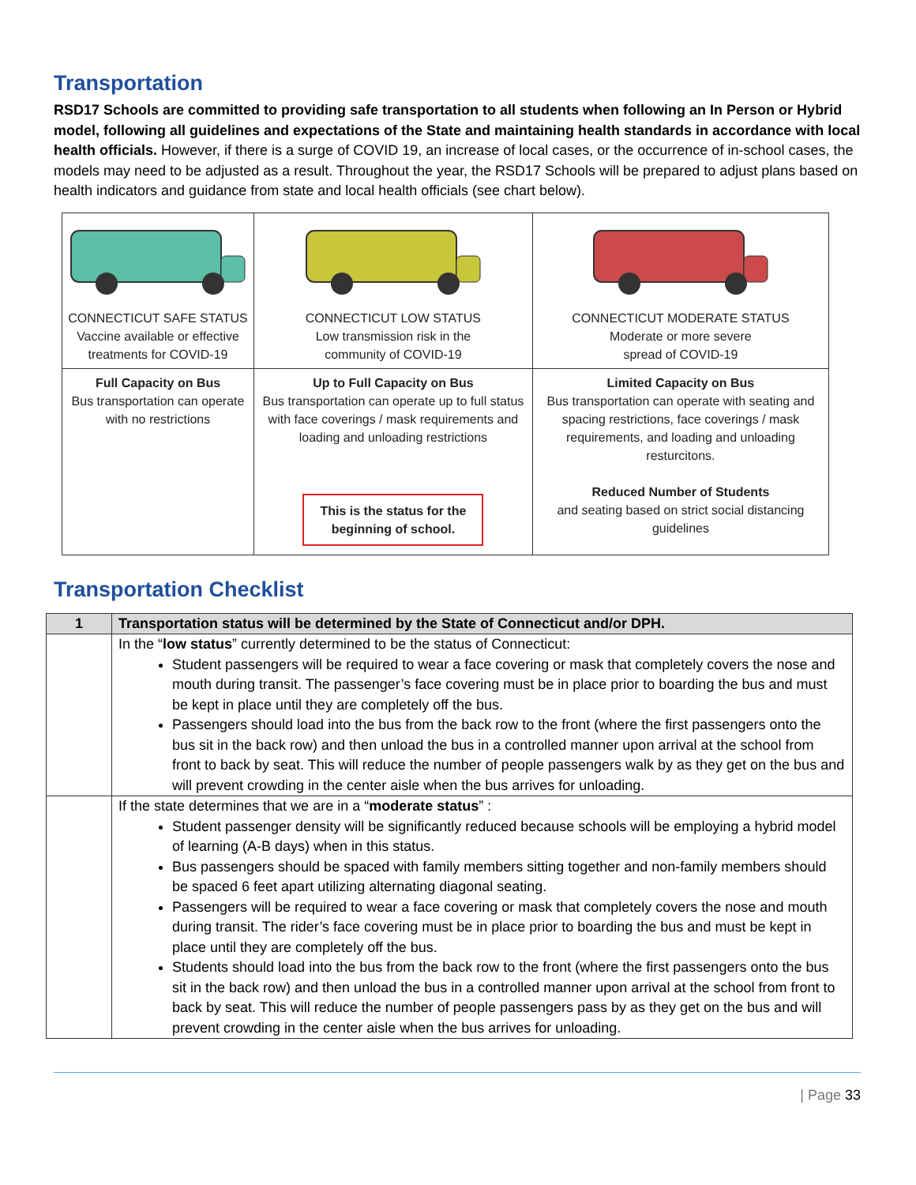Transportation
RSD17 Schools are committed to providing safe transportation to all students when following an In Person or Hybrid model, following all guidelines and expectations of the State and maintaining health standards in accordance with local health officials. However, if there is a surge of COVID 19, an increase of local cases, or the occurrence of in-school cases, the models may need to be adjusted as a result. Throughout the year, the RSD17 Schools will be prepared to adjust plans based on health indicators and guidance from state and local health officials (see chart below).
| CONNECTICUT SAFE STATUS Vaccine available or effective treatments for COVID-19 | CONNECTICUT LOW STATUS Low transmission risk in the community of COVID-19 | CONNECTICUT MODERATE STATUS Moderate or more severe spread of COVID-19 |
| Full Capacity on Bus Bus transportation can operate with no restrictions | Up to Full Capacity on Bus Bus transportation can operate up to full status with face coverings / mask requirements and loading and unloading restrictions This is the status for the beginning of school. | Limited Capacity on Bus Bus transportation can operate with seating and spacing restrictions, face coverings / mask requirements, and loading and unloading resturcitons. Reduced Number of Students and seating based on strict social distancing guidelines |
Transportation Checklist
| 1 | Transportation status will be determined by the State of Connecticut and/or DPH. |
| --- | --- |
| | In the “ low status ” currently determined to be the status of Connecticut: Student passengers will be required to wear a face covering or mask that completely covers the nose and mouth during transit. The passenger’s face covering must be in place prior to boarding the bus and must be kept in place until they are completely off the bus. Passengers should load into the bus from the back row to the front (where the first passengers onto the bus sit in the back row) and then unload the bus in a controlled manner upon arrival at the school from front to back by seat. This will reduce the number of people passengers walk by as they get on the bus and will prevent crowding in the center aisle when the bus arrives for unloading. |
| | If the state determines that we are in a “ moderate status ” : Student passenger density will be significantly reduced because schools will be employing a hybrid model of learning (A-B days) when in this status. Bus passengers should be spaced with family members sitting together and non-family members should be spaced 6 feet apart utilizing alternating diagonal seating. Passengers will be required to wear a face covering or mask that completely covers the nose and mouth during transit. The rider’s face covering must be in place prior to boarding the bus and must be kept in place until they are completely off the bus. Students should load into the bus from the back row to the front (where the first passengers onto the bus sit in the back row) and then unload the bus in a controlled manner upon arrival at the school from front to back by seat. This will reduce the number of people passengers pass by as they get on the bus and will prevent crowding in the center aisle when the bus arrives for unloading. |
| Page 33